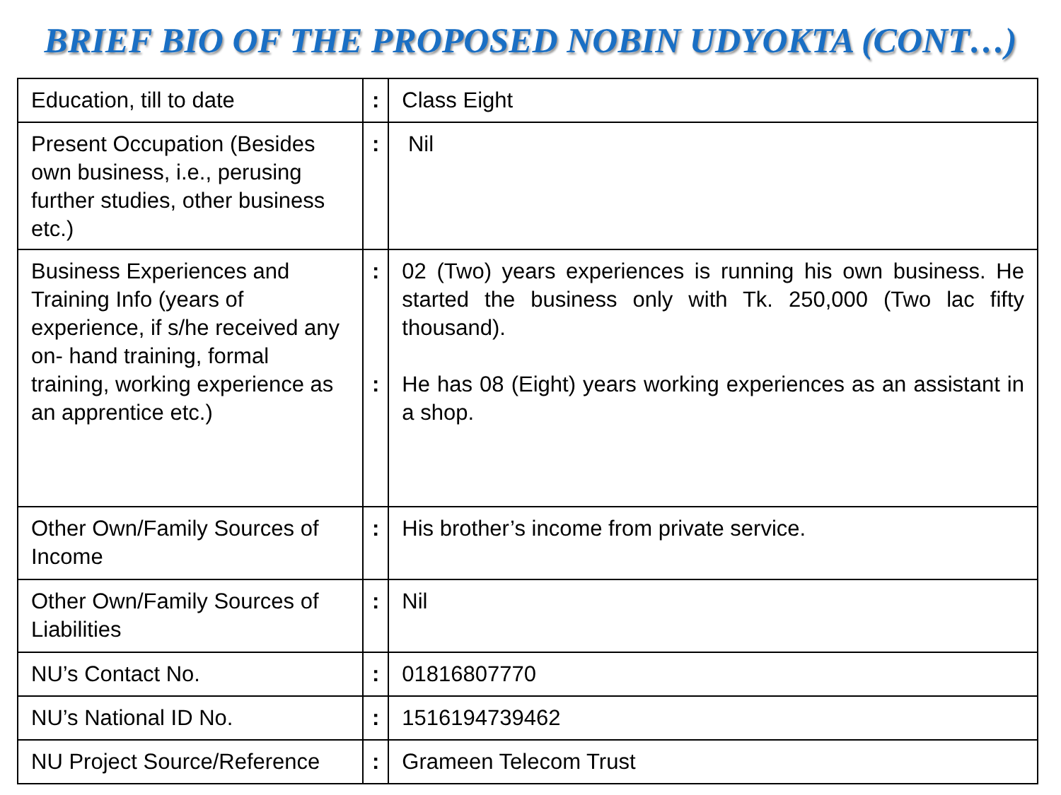BRIEF BIO OF THE PROPOSED NOBIN UDYOKTA (CONT…)
| Education, till to date | : | Class Eight |
| Present Occupation (Besides own business, i.e., perusing further studies, other business etc.) | : | Nil |
| Business Experiences and Training Info (years of experience, if s/he received any on- hand training, formal training, working experience as an apprentice etc.) | : : | 02 (Two) years experiences is running his own business. He started the business only with Tk. 250,000 (Two lac fifty thousand). He has 08 (Eight) years working experiences as an assistant in a shop. |
| Other Own/Family Sources of Income | : | His brother’s income from private service. |
| Other Own/Family Sources of Liabilities | : | Nil |
| NU’s Contact No. | : | 01816807770 |
| NU’s National ID No. | : | 1516194739462 |
| NU Project Source/Reference | : | Grameen Telecom Trust |